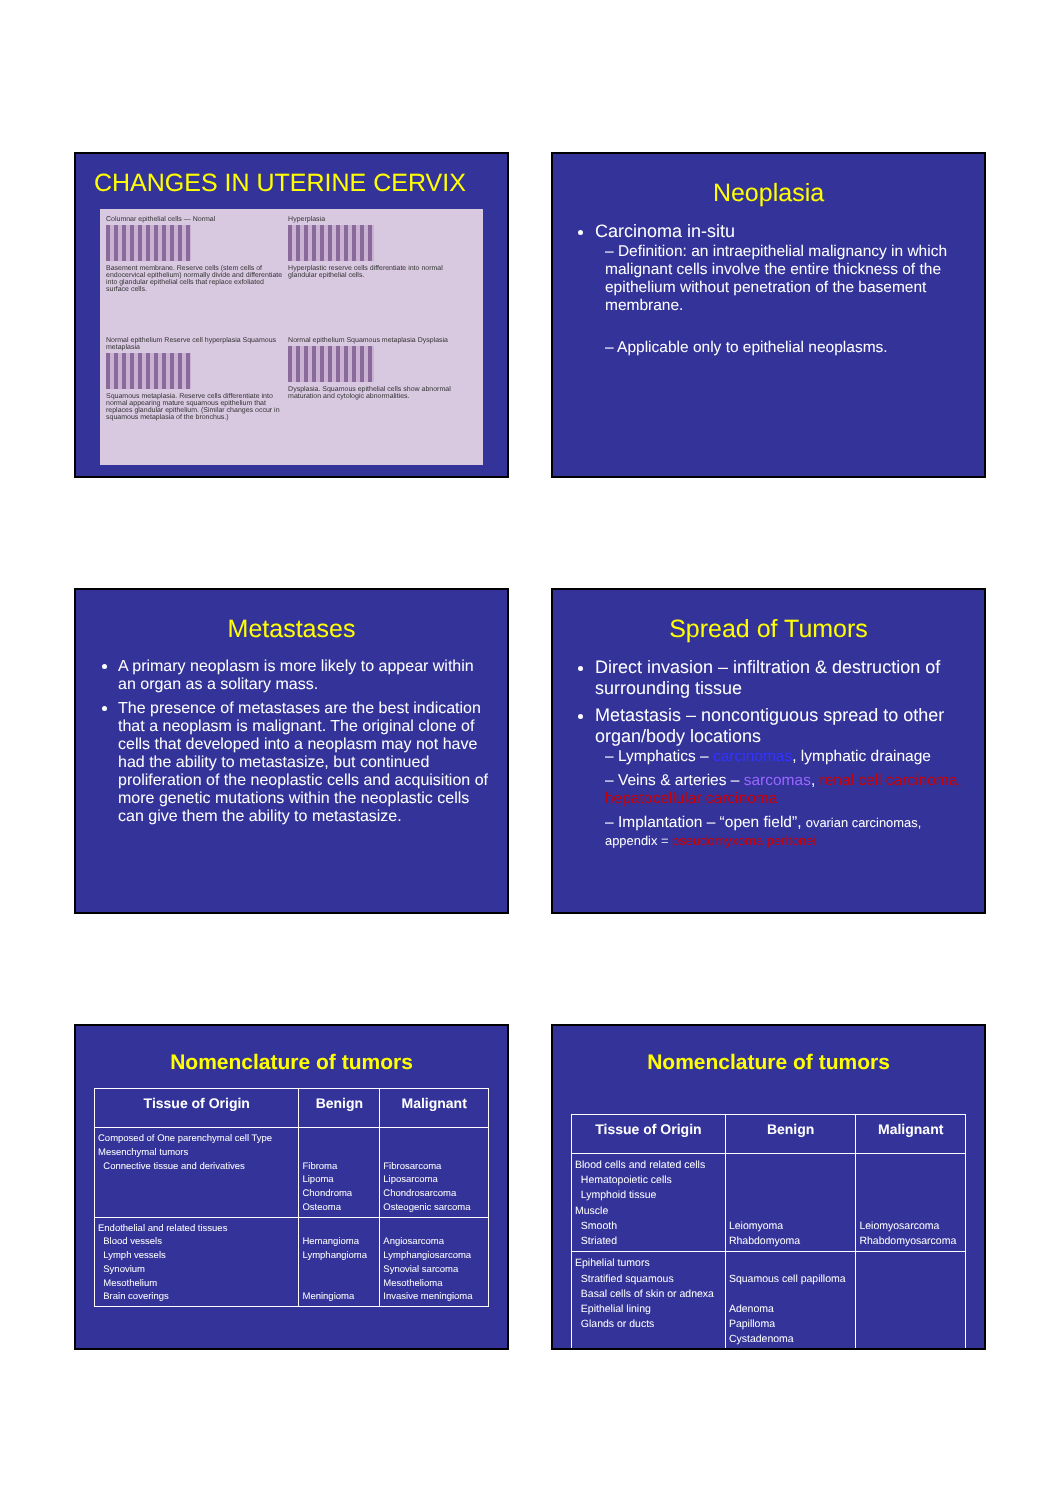CHANGES IN UTERINE CERVIX
Columnar epithelial cells — Normal
Basement membrane. Reserve cells (stem cells of endocervical epithelium) normally divide and differentiate into glandular epithelial cells that replace exfoliated surface cells.
Hyperplasia
Hyperplastic reserve cells differentiate into normal glandular epithelial cells.
Normal epithelium Reserve cell hyperplasia Squamous metaplasia
Squamous metaplasia. Reserve cells differentiate into normal appearing mature squamous epithelium that replaces glandular epithelium. (Similar changes occur in squamous metaplasia of the bronchus.)
Normal epithelium Squamous metaplasia Dysplasia
Dysplasia. Squamous epithelial cells show abnormal maturation and cytologic abnormalities.
Neoplasia
Carcinoma in-situ
– Definition: an intraepithelial malignancy in which malignant cells involve the entire thickness of the epithelium without penetration of the basement membrane.
– Applicable only to epithelial neoplasms.
Metastases
A primary neoplasm is more likely to appear within an organ as a solitary mass.
The presence of metastases are the best indication that a neoplasm is malignant. The original clone of cells that developed into a neoplasm may not have had the ability to metastasize, but continued proliferation of the neoplastic cells and acquisition of more genetic mutations within the neoplastic cells can give them the ability to metastasize.
Spread of Tumors
Direct invasion – infiltration & destruction of surrounding tissue
Metastasis – noncontiguous spread to other organ/body locations
– Lymphatics – carcinomas, lymphatic drainage
– Veins & arteries – sarcomas, renal cell carcinoma, hepatocellular carcinoma
– Implantation – “open field”, ovarian carcinomas, appendix = pseudomyxoma peritonei
Nomenclature of tumors
| Tissue of Origin | Benign | Malignant |
| --- | --- | --- |
| Composed of One parenchymal cell Type Mesenchymal tumors Connective tissue and derivatives | Fibroma Lipoma Chondroma Osteoma | Fibrosarcoma Liposarcoma Chondrosarcoma Osteogenic sarcoma |
| Endothelial and related tissues Blood vessels Lymph vessels Synovium Mesothelium Brain coverings | Hemangioma Lymphangioma Meningioma | Angiosarcoma Lymphangiosarcoma Synovial sarcoma Mesothelioma Invasive meningioma |
Nomenclature of tumors
| Tissue of Origin | Benign | Malignant |
| --- | --- | --- |
| Blood cells and related cells Hematopoietic cells Lymphoid tissue Muscle Smooth Striated | Leiomyoma Rhabdomyoma | Leiomyosarcoma Rhabdomyosarcoma |
| Epihelial tumors Stratified squamous Basal cells of skin or adnexa Epithelial lining Glands or ducts | Squamous cell papilloma Adenoma Papilloma Cystadenoma | |